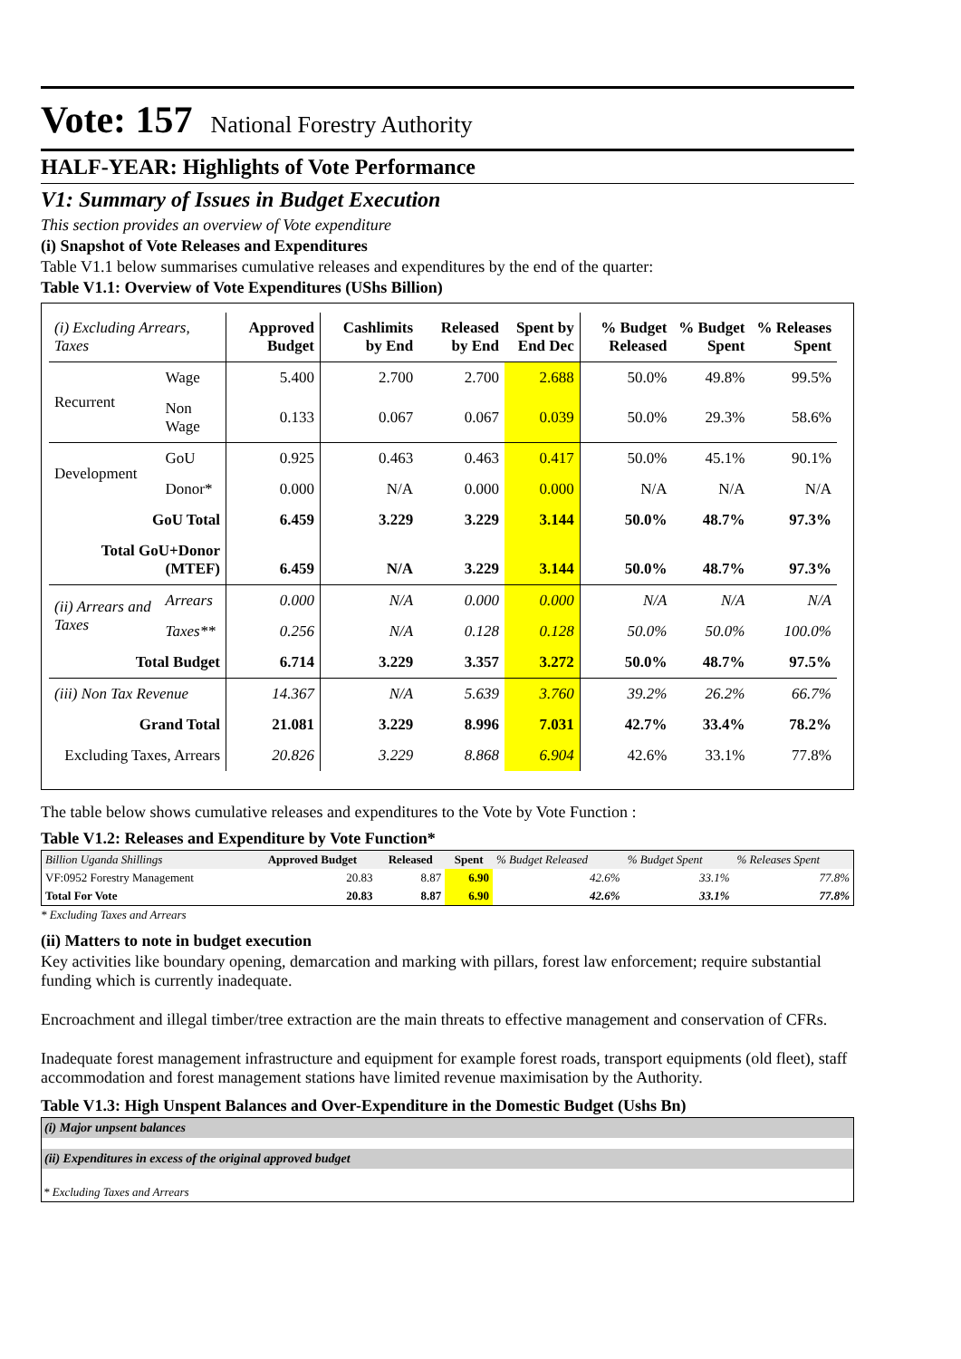Vote: 157 National Forestry Authority
HALF-YEAR: Highlights of Vote Performance
V1: Summary of Issues in Budget Execution
This section provides an overview of Vote expenditure
(i) Snapshot of Vote Releases and Expenditures
Table V1.1 below summarises cumulative releases and expenditures by the end of the quarter:
Table V1.1: Overview of Vote Expenditures (UShs Billion)
| (i) Excluding Arrears, Taxes | | Approved Budget | Cashlimits by End | Released by End | Spent by End Dec | % Budget Released | % Budget Spent | % Releases Spent |
| --- | --- | --- | --- | --- | --- | --- | --- | --- |
| Recurrent | Wage | 5.400 | 2.700 | 2.700 | 2.688 | 50.0% | 49.8% | 99.5% |
| | Non Wage | 0.133 | 0.067 | 0.067 | 0.039 | 50.0% | 29.3% | 58.6% |
| Development | GoU | 0.925 | 0.463 | 0.463 | 0.417 | 50.0% | 45.1% | 90.1% |
| | Donor* | 0.000 | N/A | 0.000 | 0.000 | N/A | N/A | N/A |
| GoU Total | | 6.459 | 3.229 | 3.229 | 3.144 | 50.0% | 48.7% | 97.3% |
| Total GoU+Donor (MTEF) | | 6.459 | N/A | 3.229 | 3.144 | 50.0% | 48.7% | 97.3% |
| (ii) Arrears and Taxes | Arrears | 0.000 | N/A | 0.000 | 0.000 | N/A | N/A | N/A |
| | Taxes** | 0.256 | N/A | 0.128 | 0.128 | 50.0% | 50.0% | 100.0% |
| Total Budget | | 6.714 | 3.229 | 3.357 | 3.272 | 50.0% | 48.7% | 97.5% |
| (iii) Non Tax Revenue | | 14.367 | N/A | 5.639 | 3.760 | 39.2% | 26.2% | 66.7% |
| Grand Total | | 21.081 | 3.229 | 8.996 | 7.031 | 42.7% | 33.4% | 78.2% |
| Excluding Taxes, Arrears | | 20.826 | 3.229 | 8.868 | 6.904 | 42.6% | 33.1% | 77.8% |
The table below shows cumulative releases and expenditures to the Vote by Vote Function :
Table V1.2: Releases and Expenditure by Vote Function*
| Billion Uganda Shillings | Approved Budget | Released | Spent | % Budget Released | % Budget Spent | % Releases Spent |
| VF:0952 Forestry Management | 20.83 | 8.87 | 6.90 | 42.6% | 33.1% | 77.8% |
| Total For Vote | 20.83 | 8.87 | 6.90 | 42.6% | 33.1% | 77.8% |
* Excluding Taxes and Arrears
(ii) Matters to note in budget execution
Key activities like boundary opening, demarcation and marking with pillars, forest law enforcement; require substantial funding which is currently inadequate.
Encroachment and illegal timber/tree extraction are the main threats to effective management and conservation of CFRs.
Inadequate forest management infrastructure and equipment for example forest roads, transport equipments (old fleet), staff accommodation and forest management stations have limited revenue maximisation by the Authority.
Table V1.3: High Unspent Balances and Over-Expenditure in the Domestic Budget (Ushs Bn)
(i) Major unpsent balances
(ii) Expenditures in excess of the original approved budget
* Excluding Taxes and Arrears